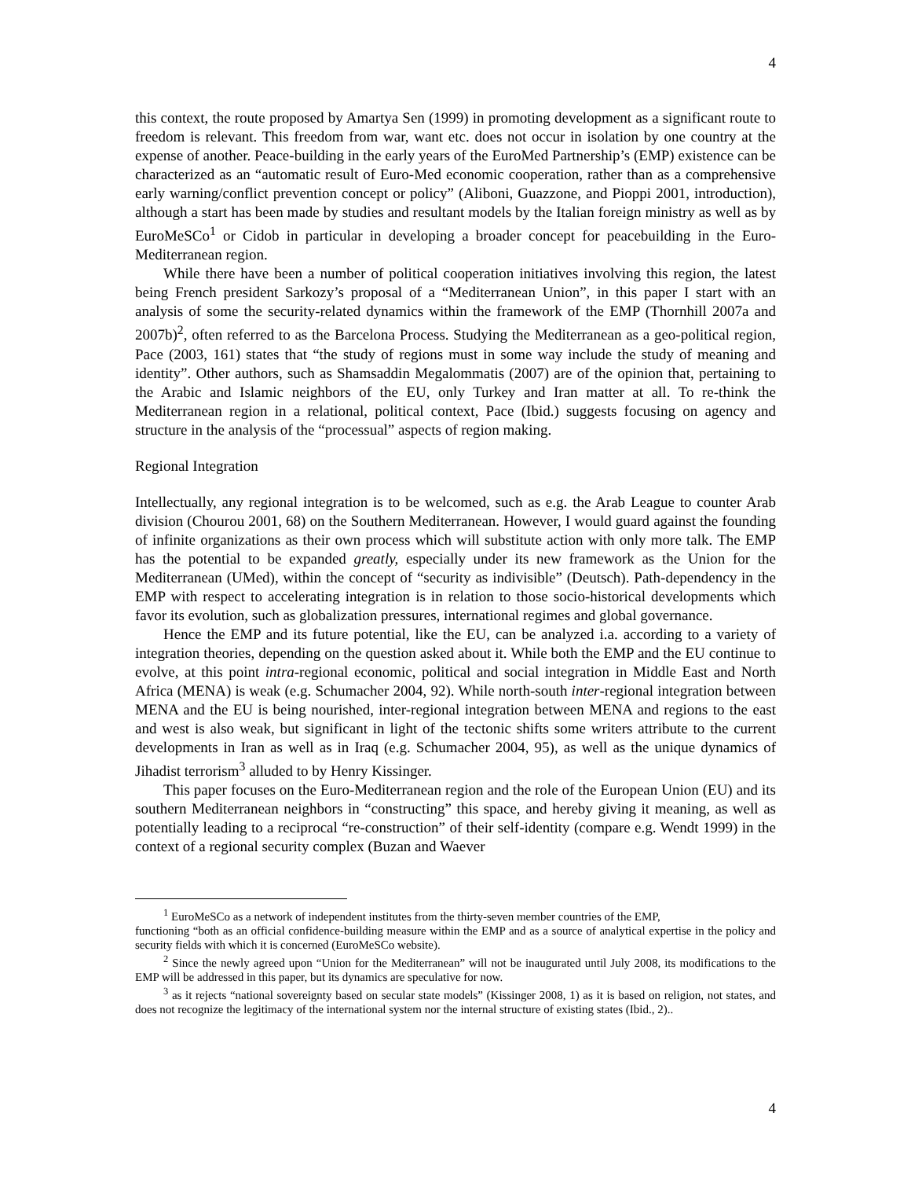4
this context, the route proposed by Amartya Sen (1999) in promoting development as a significant route to freedom is relevant. This freedom from war, want etc. does not occur in isolation by one country at the expense of another. Peace-building in the early years of the EuroMed Partnership’s (EMP) existence can be characterized as an “automatic result of Euro-Med economic cooperation, rather than as a comprehensive early warning/conflict prevention concept or policy” (Aliboni, Guazzone, and Pioppi 2001, introduction), although a start has been made by studies and resultant models by the Italian foreign ministry as well as by EuroMeSCo<sup>1</sup> or Cidob in particular in developing a broader concept for peacebuilding in the Euro-Mediterranean region.
While there have been a number of political cooperation initiatives involving this region, the latest being French president Sarkozy’s proposal of a “Mediterranean Union”, in this paper I start with an analysis of some the security-related dynamics within the framework of the EMP (Thornhill 2007a and 2007b)<sup>2</sup>, often referred to as the Barcelona Process. Studying the Mediterranean as a geo-political region, Pace (2003, 161) states that “the study of regions must in some way include the study of meaning and identity”. Other authors, such as Shamsaddin Megalommatis (2007) are of the opinion that, pertaining to the Arabic and Islamic neighbors of the EU, only Turkey and Iran matter at all. To re-think the Mediterranean region in a relational, political context, Pace (Ibid.) suggests focusing on agency and structure in the analysis of the “processual” aspects of region making.
Regional Integration
Intellectually, any regional integration is to be welcomed, such as e.g. the Arab League to counter Arab division (Chourou 2001, 68) on the Southern Mediterranean. However, I would guard against the founding of infinite organizations as their own process which will substitute action with only more talk. The EMP has the potential to be expanded greatly, especially under its new framework as the Union for the Mediterranean (UMed), within the concept of “security as indivisible” (Deutsch). Path-dependency in the EMP with respect to accelerating integration is in relation to those socio-historical developments which favor its evolution, such as globalization pressures, international regimes and global governance.
Hence the EMP and its future potential, like the EU, can be analyzed i.a. according to a variety of integration theories, depending on the question asked about it. While both the EMP and the EU continue to evolve, at this point intra-regional economic, political and social integration in Middle East and North Africa (MENA) is weak (e.g. Schumacher 2004, 92). While north-south inter-regional integration between MENA and the EU is being nourished, inter-regional integration between MENA and regions to the east and west is also weak, but significant in light of the tectonic shifts some writers attribute to the current developments in Iran as well as in Iraq (e.g. Schumacher 2004, 95), as well as the unique dynamics of Jihadist terrorism<sup>3</sup> alluded to by Henry Kissinger.
This paper focuses on the Euro-Mediterranean region and the role of the European Union (EU) and its southern Mediterranean neighbors in “constructing” this space, and hereby giving it meaning, as well as potentially leading to a reciprocal “re-construction” of their self-identity (compare e.g. Wendt 1999) in the context of a regional security complex (Buzan and Waever
<sup>1</sup> EuroMeSCo as a network of independent institutes from the thirty-seven member countries of the EMP,
functioning “both as an official confidence-building measure within the EMP and as a source of analytical expertise in the policy and security fields with which it is concerned (EuroMeSCo website).
<sup>2</sup> Since the newly agreed upon “Union for the Mediterranean” will not be inaugurated until July 2008, its modifications to the EMP will be addressed in this paper, but its dynamics are speculative for now.
<sup>3</sup> as it rejects “national sovereignty based on secular state models” (Kissinger 2008, 1) as it is based on religion, not states, and does not recognize the legitimacy of the international system nor the internal structure of existing states (Ibid., 2)..
4